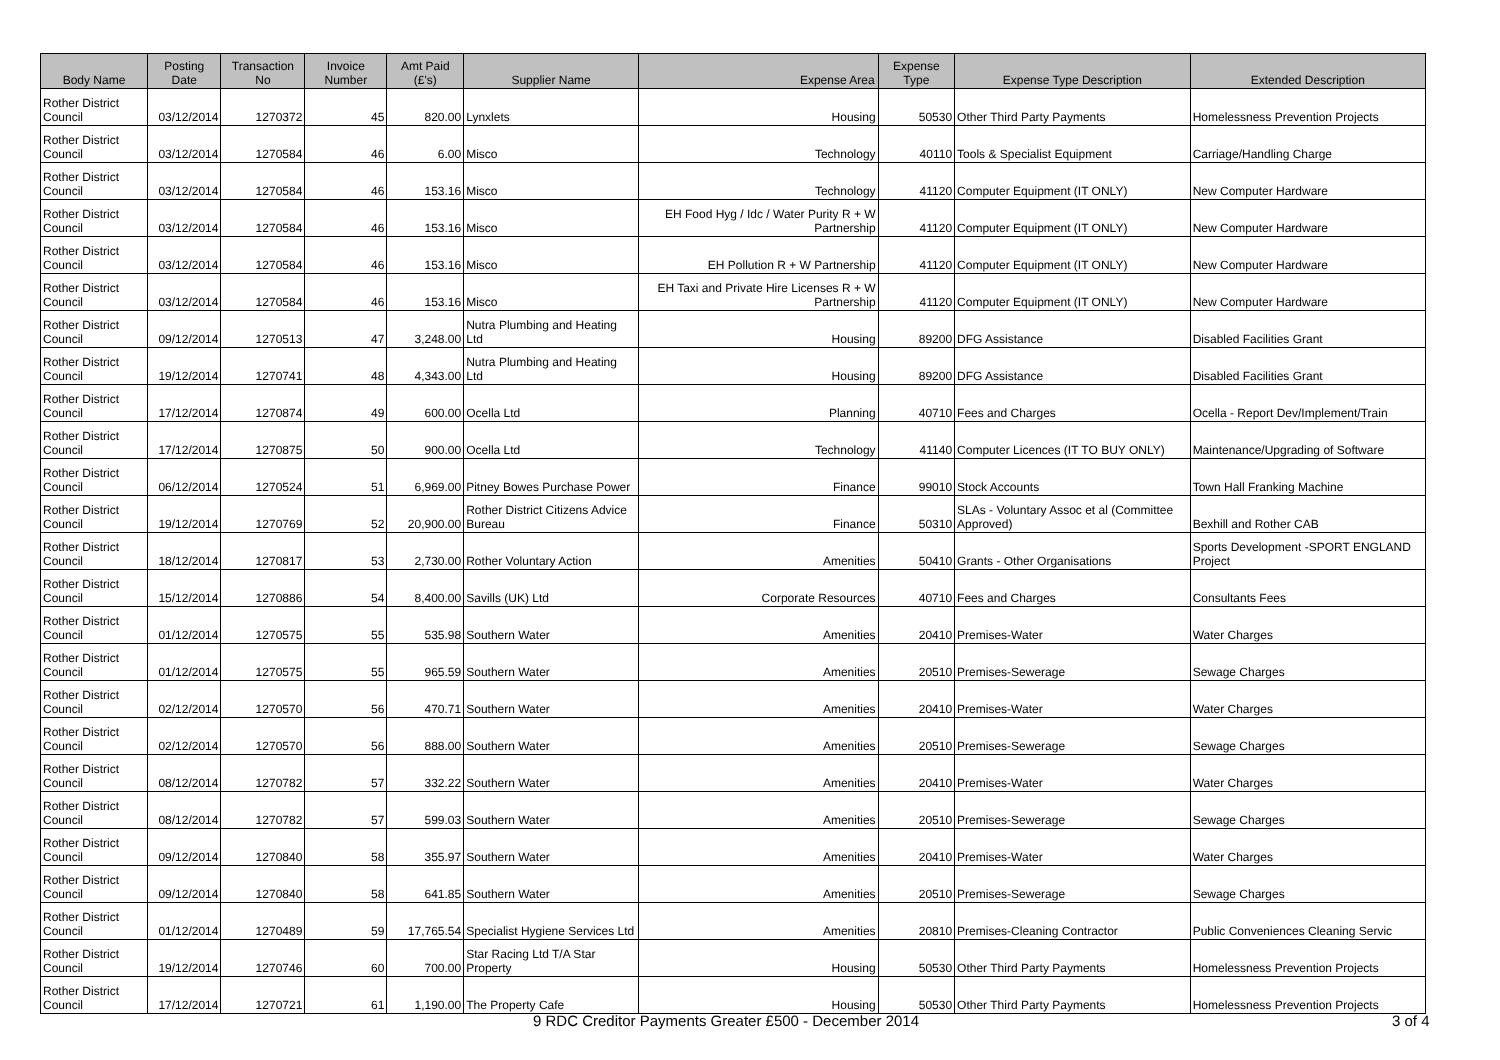| Body Name | Posting Date | Transaction No | Invoice Number | Amt Paid (£'s) | Supplier Name | Expense Area | Expense Type | Expense Type Description | Extended Description |
| --- | --- | --- | --- | --- | --- | --- | --- | --- | --- |
| Rother District Council | 03/12/2014 | 1270372 | 45 | 820.00 | Lynxlets | Housing | 50530 | Other Third Party Payments | Homelessness Prevention Projects |
| Rother District Council | 03/12/2014 | 1270584 | 46 | 6.00 | Misco | Technology | 40110 | Tools & Specialist Equipment | Carriage/Handling Charge |
| Rother District Council | 03/12/2014 | 1270584 | 46 | 153.16 | Misco | Technology | 41120 | Computer Equipment (IT ONLY) | New Computer Hardware |
| Rother District Council | 03/12/2014 | 1270584 | 46 | 153.16 | Misco | EH Food Hyg / Idc / Water Purity R + W Partnership | 41120 | Computer Equipment (IT ONLY) | New Computer Hardware |
| Rother District Council | 03/12/2014 | 1270584 | 46 | 153.16 | Misco | EH Pollution R + W Partnership | 41120 | Computer Equipment (IT ONLY) | New Computer Hardware |
| Rother District Council | 03/12/2014 | 1270584 | 46 | 153.16 | Misco | EH Taxi and Private Hire Licenses R + W Partnership | 41120 | Computer Equipment (IT ONLY) | New Computer Hardware |
| Rother District Council | 09/12/2014 | 1270513 | 47 | 3,248.00 | Nutra Plumbing and Heating Ltd | Housing | 89200 | DFG Assistance | Disabled Facilities Grant |
| Rother District Council | 19/12/2014 | 1270741 | 48 | 4,343.00 | Nutra Plumbing and Heating Ltd | Housing | 89200 | DFG Assistance | Disabled Facilities Grant |
| Rother District Council | 17/12/2014 | 1270874 | 49 | 600.00 | Ocella Ltd | Planning | 40710 | Fees and Charges | Ocella - Report Dev/Implement/Train |
| Rother District Council | 17/12/2014 | 1270875 | 50 | 900.00 | Ocella Ltd | Technology | 41140 | Computer Licences (IT TO BUY ONLY) | Maintenance/Upgrading of Software |
| Rother District Council | 06/12/2014 | 1270524 | 51 | 6,969.00 | Pitney Bowes Purchase Power | Finance | 99010 | Stock Accounts | Town Hall Franking Machine |
| Rother District Council | 19/12/2014 | 1270769 | 52 | 20,900.00 | Rother District Citizens Advice Bureau | Finance | 50310 | SLAs - Voluntary Assoc et al (Committee Approved) | Bexhill and Rother CAB |
| Rother District Council | 18/12/2014 | 1270817 | 53 | 2,730.00 | Rother Voluntary Action | Amenities | 50410 | Grants - Other Organisations | Sports Development -SPORT ENGLAND Project |
| Rother District Council | 15/12/2014 | 1270886 | 54 | 8,400.00 | Savills (UK) Ltd | Corporate Resources | 40710 | Fees and Charges | Consultants Fees |
| Rother District Council | 01/12/2014 | 1270575 | 55 | 535.98 | Southern Water | Amenities | 20410 | Premises-Water | Water Charges |
| Rother District Council | 01/12/2014 | 1270575 | 55 | 965.59 | Southern Water | Amenities | 20510 | Premises-Sewerage | Sewage Charges |
| Rother District Council | 02/12/2014 | 1270570 | 56 | 470.71 | Southern Water | Amenities | 20410 | Premises-Water | Water Charges |
| Rother District Council | 02/12/2014 | 1270570 | 56 | 888.00 | Southern Water | Amenities | 20510 | Premises-Sewerage | Sewage Charges |
| Rother District Council | 08/12/2014 | 1270782 | 57 | 332.22 | Southern Water | Amenities | 20410 | Premises-Water | Water Charges |
| Rother District Council | 08/12/2014 | 1270782 | 57 | 599.03 | Southern Water | Amenities | 20510 | Premises-Sewerage | Sewage Charges |
| Rother District Council | 09/12/2014 | 1270840 | 58 | 355.97 | Southern Water | Amenities | 20410 | Premises-Water | Water Charges |
| Rother District Council | 09/12/2014 | 1270840 | 58 | 641.85 | Southern Water | Amenities | 20510 | Premises-Sewerage | Sewage Charges |
| Rother District Council | 01/12/2014 | 1270489 | 59 | 17,765.54 | Specialist Hygiene Services Ltd | Amenities | 20810 | Premises-Cleaning Contractor | Public Conveniences Cleaning Servic |
| Rother District Council | 19/12/2014 | 1270746 | 60 | 700.00 | Star Racing Ltd T/A Star Property | Housing | 50530 | Other Third Party Payments | Homelessness Prevention Projects |
| Rother District Council | 17/12/2014 | 1270721 | 61 | 1,190.00 | The Property Cafe | Housing | 50530 | Other Third Party Payments | Homelessness Prevention Projects |
9 RDC Creditor Payments Greater £500 - December 2014 3 of 4